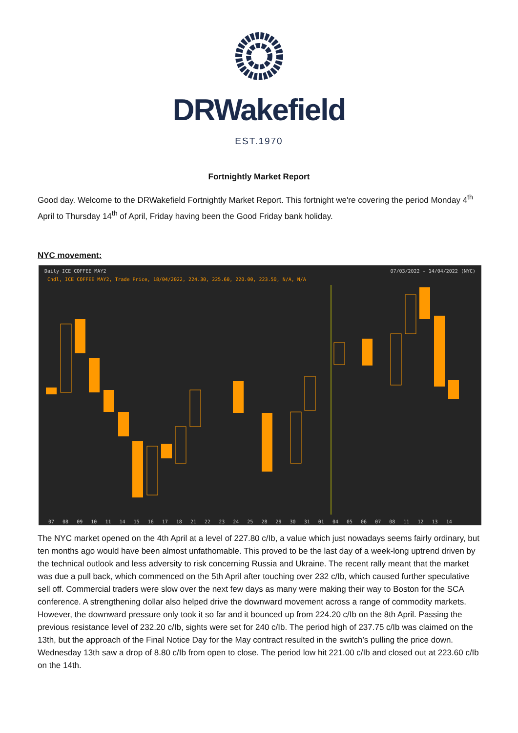DRWakefield
EST.1970
Fortnightly Market Report
Good day. Welcome to the DRWakefield Fortnightly Market Report. This fortnight we're covering the period Monday 4<sup>th</sup> April to Thursday 14<sup>th</sup> of April, Friday having been the Good Friday bank holiday.
NYC movement:
Daily ICE COFFEE MAY2 07/03/2022 - 14/04/2022 (NYC)
Cndl, ICE COFFEE MAY2, Trade Price, 18/04/2022, 224.30, 225.60, 220.00, 223.50, N/A, N/A
07 08 09 10 11 14 15 16 17 18 21 22 23 24 25 28 29 30 31 01 04 05 06 07 08 11 12 13 14
The NYC market opened on the 4th April at a level of 227.80 c/Ib, a value which just nowadays seems fairly ordinary, but ten months ago would have been almost unfathomable. This proved to be the last day of a week-long uptrend driven by the technical outlook and less adversity to risk concerning Russia and Ukraine. The recent rally meant that the market was due a pull back, which commenced on the 5th April after touching over 232 c/Ib, which caused further speculative sell off. Commercial traders were slow over the next few days as many were making their way to Boston for the SCA conference. A strengthening dollar also helped drive the downward movement across a range of commodity markets. However, the downward pressure only took it so far and it bounced up from 224.20 c/Ib on the 8th April. Passing the previous resistance level of 232.20 c/Ib, sights were set for 240 c/Ib. The period high of 237.75 c/Ib was claimed on the 13th, but the approach of the Final Notice Day for the May contract resulted in the switch’s pulling the price down. Wednesday 13th saw a drop of 8.80 c/Ib from open to close. The period low hit 221.00 c/Ib and closed out at 223.60 c/Ib on the 14th.